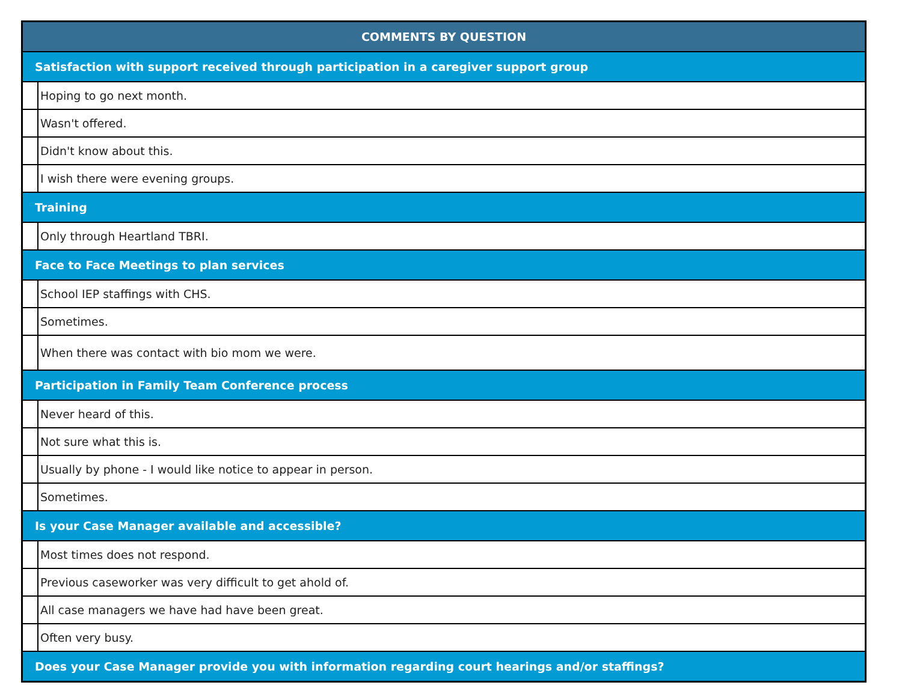| COMMENTS BY QUESTION | |
| --- | --- |
| Satisfaction with support received through participation in a caregiver support group | |
| | Hoping to go next month. |
| | Wasn't offered. |
| | Didn't know about this. |
| | I wish there were evening groups. |
| Training | |
| | Only through Heartland TBRI. |
| Face to Face Meetings to plan services | |
| | School IEP staffings with CHS. |
| | Sometimes. |
| | When there was contact with bio mom we were. |
| Participation in Family Team Conference process | |
| | Never heard of this. |
| | Not sure what this is. |
| | Usually by phone - I would like notice to appear in person. |
| | Sometimes. |
| Is your Case Manager available and accessible? | |
| | Most times does not respond. |
| | Previous caseworker was very difficult to get ahold of. |
| | All case managers we have had have been great. |
| | Often very busy. |
| Does your Case Manager provide you with information regarding court hearings and/or staffings? | |